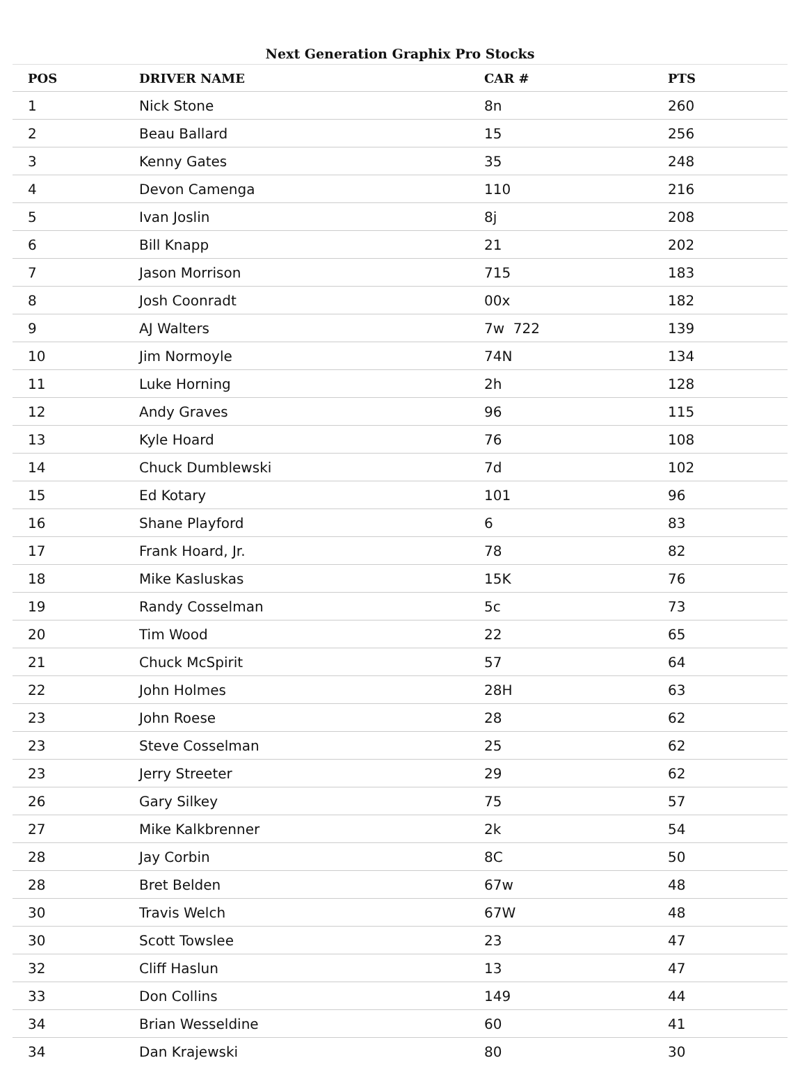Next Generation Graphix Pro Stocks
| POS | DRIVER NAME | CAR # | PTS |
| --- | --- | --- | --- |
| 1 | Nick Stone | 8n | 260 |
| 2 | Beau Ballard | 15 | 256 |
| 3 | Kenny Gates | 35 | 248 |
| 4 | Devon Camenga | 110 | 216 |
| 5 | Ivan Joslin | 8j | 208 |
| 6 | Bill Knapp | 21 | 202 |
| 7 | Jason Morrison | 715 | 183 |
| 8 | Josh Coonradt | 00x | 182 |
| 9 | AJ Walters | 7w 722 | 139 |
| 10 | Jim Normoyle | 74N | 134 |
| 11 | Luke Horning | 2h | 128 |
| 12 | Andy Graves | 96 | 115 |
| 13 | Kyle Hoard | 76 | 108 |
| 14 | Chuck Dumblewski | 7d | 102 |
| 15 | Ed Kotary | 101 | 96 |
| 16 | Shane Playford | 6 | 83 |
| 17 | Frank Hoard, Jr. | 78 | 82 |
| 18 | Mike Kasluskas | 15K | 76 |
| 19 | Randy Cosselman | 5c | 73 |
| 20 | Tim Wood | 22 | 65 |
| 21 | Chuck McSpirit | 57 | 64 |
| 22 | John Holmes | 28H | 63 |
| 23 | John Roese | 28 | 62 |
| 23 | Steve Cosselman | 25 | 62 |
| 23 | Jerry Streeter | 29 | 62 |
| 26 | Gary Silkey | 75 | 57 |
| 27 | Mike Kalkbrenner | 2k | 54 |
| 28 | Jay Corbin | 8C | 50 |
| 28 | Bret Belden | 67w | 48 |
| 30 | Travis Welch | 67W | 48 |
| 30 | Scott Towslee | 23 | 47 |
| 32 | Cliff Haslun | 13 | 47 |
| 33 | Don Collins | 149 | 44 |
| 34 | Brian Wesseldine | 60 | 41 |
| 34 | Dan Krajewski | 80 | 30 |